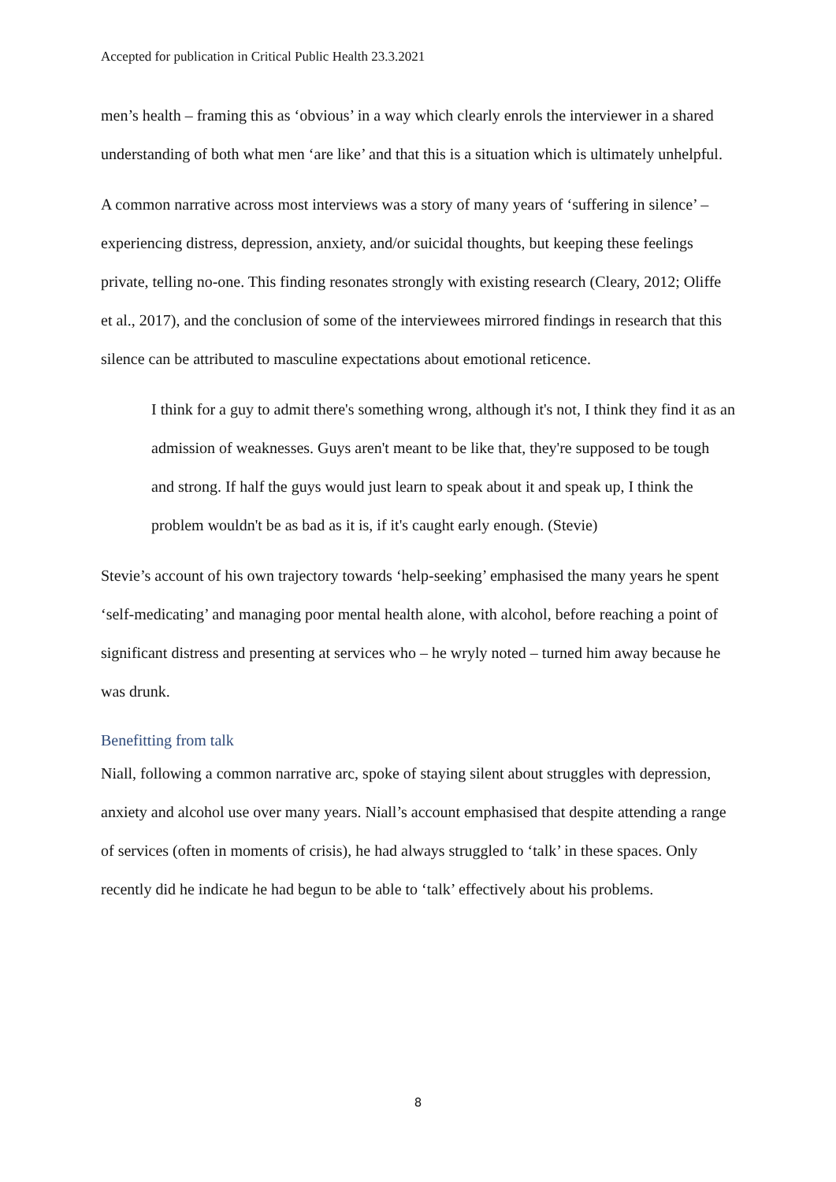Accepted for publication in Critical Public Health 23.3.2021
men’s health – framing this as ‘obvious’ in a way which clearly enrols the interviewer in a shared understanding of both what men ‘are like’ and that this is a situation which is ultimately unhelpful.
A common narrative across most interviews was a story of many years of ‘suffering in silence’ – experiencing distress, depression, anxiety, and/or suicidal thoughts, but keeping these feelings private, telling no-one. This finding resonates strongly with existing research (Cleary, 2012; Oliffe et al., 2017), and the conclusion of some of the interviewees mirrored findings in research that this silence can be attributed to masculine expectations about emotional reticence.
I think for a guy to admit there's something wrong, although it's not, I think they find it as an admission of weaknesses. Guys aren't meant to be like that, they're supposed to be tough and strong. If half the guys would just learn to speak about it and speak up, I think the problem wouldn't be as bad as it is, if it's caught early enough. (Stevie)
Stevie’s account of his own trajectory towards ‘help-seeking’ emphasised the many years he spent ‘self-medicating’ and managing poor mental health alone, with alcohol, before reaching a point of significant distress and presenting at services who – he wryly noted – turned him away because he was drunk.
Benefitting from talk
Niall, following a common narrative arc, spoke of staying silent about struggles with depression, anxiety and alcohol use over many years. Niall’s account emphasised that despite attending a range of services (often in moments of crisis), he had always struggled to ‘talk’ in these spaces. Only recently did he indicate he had begun to be able to ‘talk’ effectively about his problems.
8